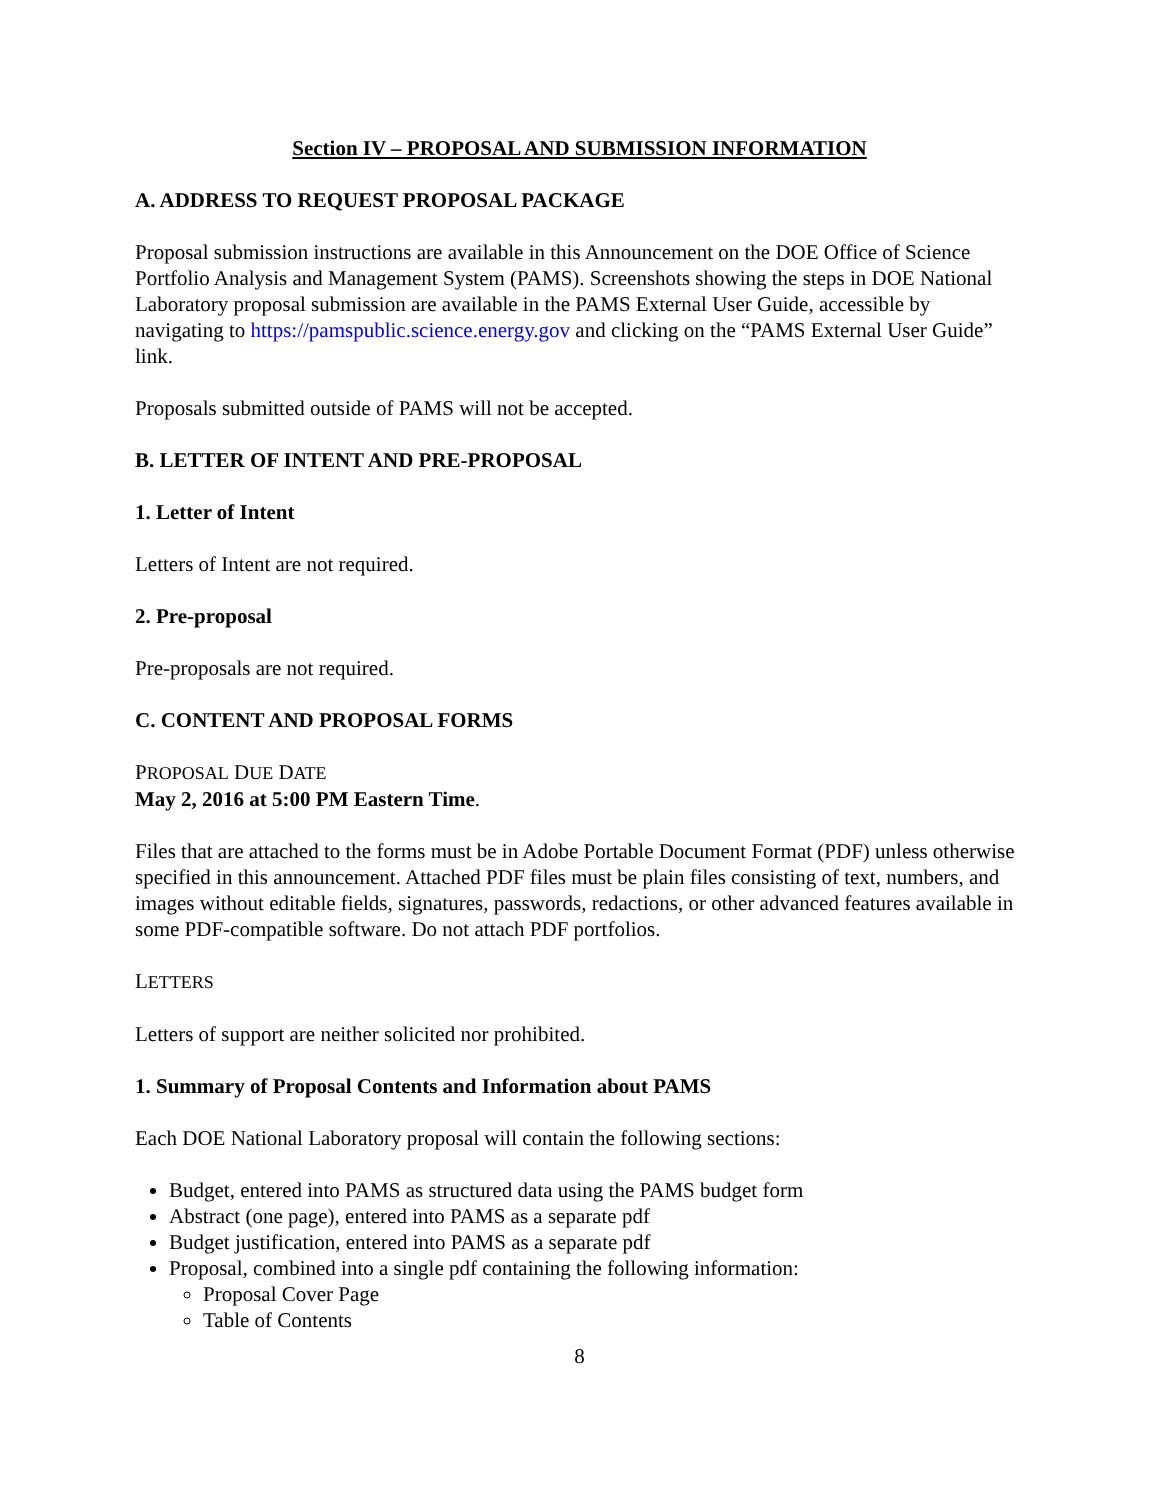Section IV – PROPOSAL AND SUBMISSION INFORMATION
A. ADDRESS TO REQUEST PROPOSAL PACKAGE
Proposal submission instructions are available in this Announcement on the DOE Office of Science Portfolio Analysis and Management System (PAMS). Screenshots showing the steps in DOE National Laboratory proposal submission are available in the PAMS External User Guide, accessible by navigating to https://pamspublic.science.energy.gov and clicking on the “PAMS External User Guide” link.
Proposals submitted outside of PAMS will not be accepted.
B. LETTER OF INTENT AND PRE-PROPOSAL
1. Letter of Intent
Letters of Intent are not required.
2. Pre-proposal
Pre-proposals are not required.
C. CONTENT AND PROPOSAL FORMS
PROPOSAL DUE DATE
May 2, 2016 at 5:00 PM Eastern Time.
Files that are attached to the forms must be in Adobe Portable Document Format (PDF) unless otherwise specified in this announcement. Attached PDF files must be plain files consisting of text, numbers, and images without editable fields, signatures, passwords, redactions, or other advanced features available in some PDF-compatible software. Do not attach PDF portfolios.
LETTERS
Letters of support are neither solicited nor prohibited.
1. Summary of Proposal Contents and Information about PAMS
Each DOE National Laboratory proposal will contain the following sections:
Budget, entered into PAMS as structured data using the PAMS budget form
Abstract (one page), entered into PAMS as a separate pdf
Budget justification, entered into PAMS as a separate pdf
Proposal, combined into a single pdf containing the following information:
Proposal Cover Page
Table of Contents
8